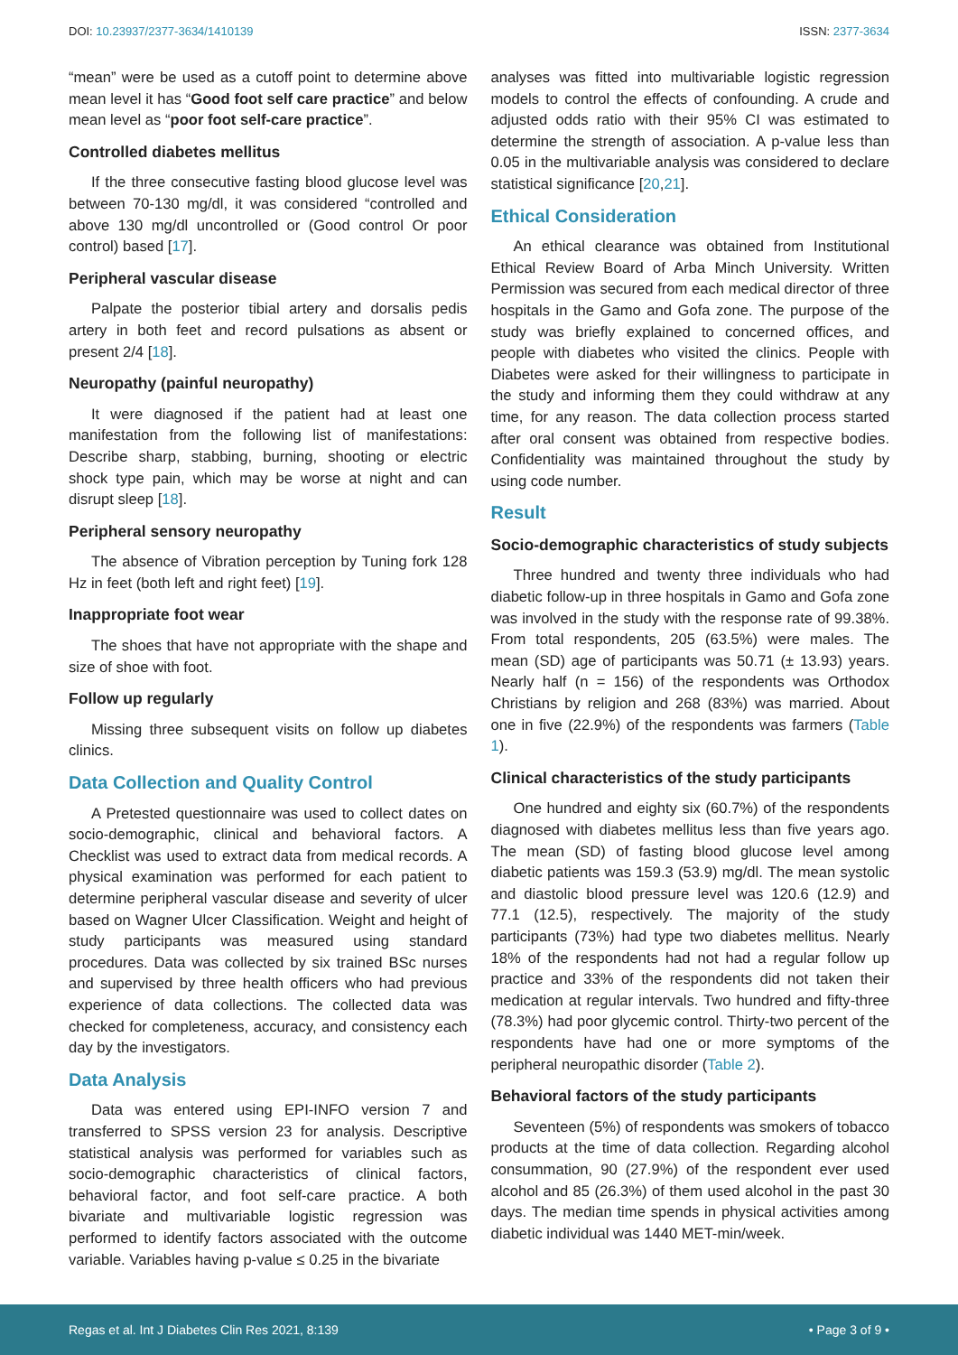DOI: 10.23937/2377-3634/1410139 ISSN: 2377-3634
“mean” were be used as a cutoff point to determine above mean level it has “Good foot self care practice” and below mean level as “poor foot self-care practice”.
Controlled diabetes mellitus
If the three consecutive fasting blood glucose level was between 70-130 mg/dl, it was considered “controlled and above 130 mg/dl uncontrolled or (Good control Or poor control) based [17].
Peripheral vascular disease
Palpate the posterior tibial artery and dorsalis pedis artery in both feet and record pulsations as absent or present 2/4 [18].
Neuropathy (painful neuropathy)
It were diagnosed if the patient had at least one manifestation from the following list of manifestations: Describe sharp, stabbing, burning, shooting or electric shock type pain, which may be worse at night and can disrupt sleep [18].
Peripheral sensory neuropathy
The absence of Vibration perception by Tuning fork 128 Hz in feet (both left and right feet) [19].
Inappropriate foot wear
The shoes that have not appropriate with the shape and size of shoe with foot.
Follow up regularly
Missing three subsequent visits on follow up diabetes clinics.
Data Collection and Quality Control
A Pretested questionnaire was used to collect dates on socio-demographic, clinical and behavioral factors. A Checklist was used to extract data from medical records. A physical examination was performed for each patient to determine peripheral vascular disease and severity of ulcer based on Wagner Ulcer Classification. Weight and height of study participants was measured using standard procedures. Data was collected by six trained BSc nurses and supervised by three health officers who had previous experience of data collections. The collected data was checked for completeness, accuracy, and consistency each day by the investigators.
Data Analysis
Data was entered using EPI-INFO version 7 and transferred to SPSS version 23 for analysis. Descriptive statistical analysis was performed for variables such as socio-demographic characteristics of clinical factors, behavioral factor, and foot self-care practice. A both bivariate and multivariable logistic regression was performed to identify factors associated with the outcome variable. Variables having p-value ≤ 0.25 in the bivariate
analyses was fitted into multivariable logistic regression models to control the effects of confounding. A crude and adjusted odds ratio with their 95% CI was estimated to determine the strength of association. A p-value less than 0.05 in the multivariable analysis was considered to declare statistical significance [20,21].
Ethical Consideration
An ethical clearance was obtained from Institutional Ethical Review Board of Arba Minch University. Written Permission was secured from each medical director of three hospitals in the Gamo and Gofa zone. The purpose of the study was briefly explained to concerned offices, and people with diabetes who visited the clinics. People with Diabetes were asked for their willingness to participate in the study and informing them they could withdraw at any time, for any reason. The data collection process started after oral consent was obtained from respective bodies. Confidentiality was maintained throughout the study by using code number.
Result
Socio-demographic characteristics of study subjects
Three hundred and twenty three individuals who had diabetic follow-up in three hospitals in Gamo and Gofa zone was involved in the study with the response rate of 99.38%. From total respondents, 205 (63.5%) were males. The mean (SD) age of participants was 50.71 (± 13.93) years. Nearly half (n = 156) of the respondents was Orthodox Christians by religion and 268 (83%) was married. About one in five (22.9%) of the respondents was farmers (Table 1).
Clinical characteristics of the study participants
One hundred and eighty six (60.7%) of the respondents diagnosed with diabetes mellitus less than five years ago. The mean (SD) of fasting blood glucose level among diabetic patients was 159.3 (53.9) mg/dl. The mean systolic and diastolic blood pressure level was 120.6 (12.9) and 77.1 (12.5), respectively. The majority of the study participants (73%) had type two diabetes mellitus. Nearly 18% of the respondents had not had a regular follow up practice and 33% of the respondents did not taken their medication at regular intervals. Two hundred and fifty-three (78.3%) had poor glycemic control. Thirty-two percent of the respondents have had one or more symptoms of the peripheral neuropathic disorder (Table 2).
Behavioral factors of the study participants
Seventeen (5%) of respondents was smokers of tobacco products at the time of data collection. Regarding alcohol consummation, 90 (27.9%) of the respondent ever used alcohol and 85 (26.3%) of them used alcohol in the past 30 days. The median time spends in physical activities among diabetic individual was 1440 MET-min/week.
Regas et al. Int J Diabetes Clin Res 2021, 8:139 • Page 3 of 9 •